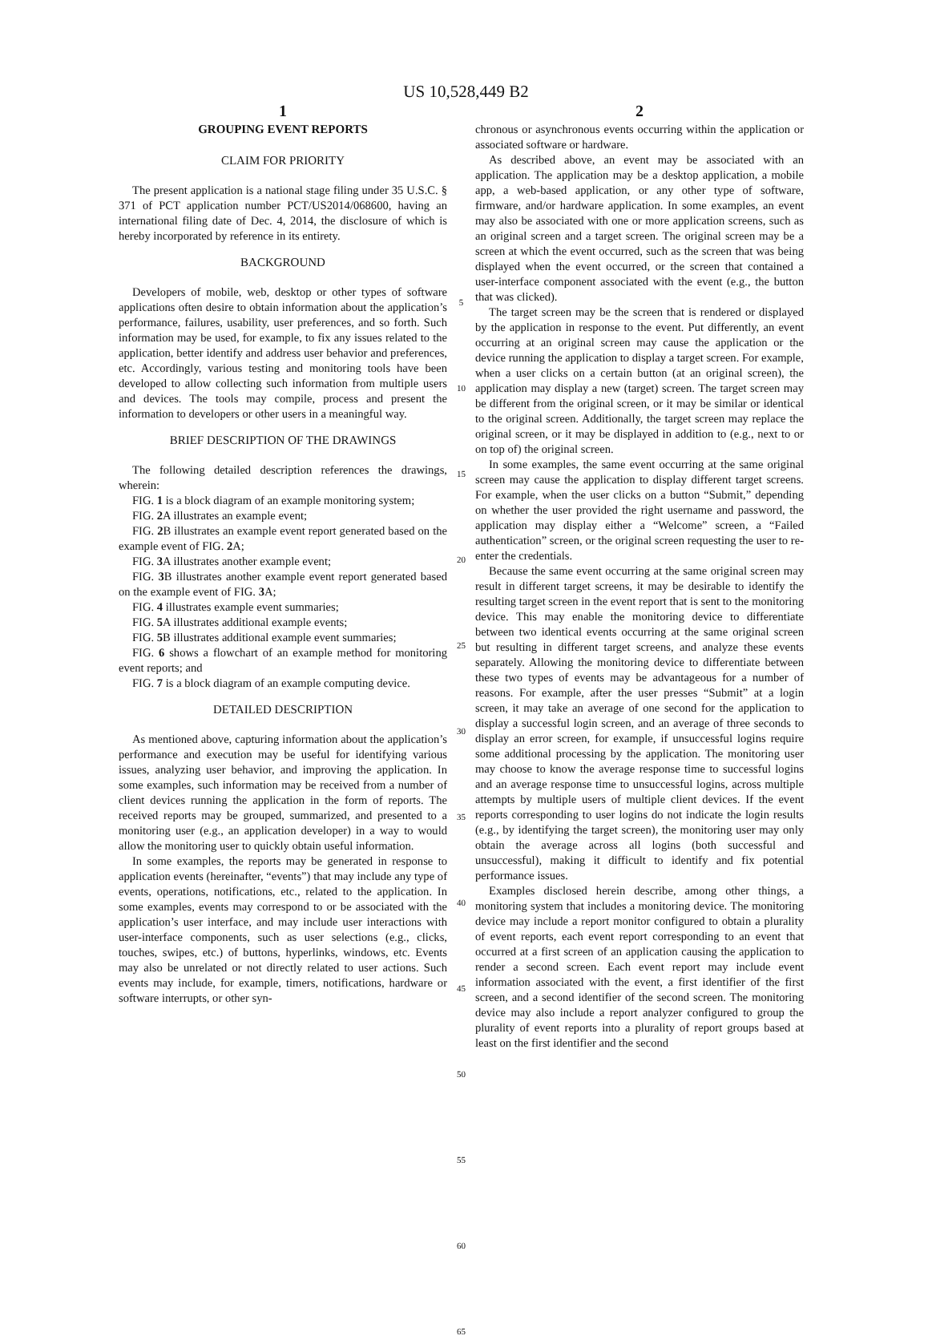US 10,528,449 B2
1
GROUPING EVENT REPORTS
CLAIM FOR PRIORITY
The present application is a national stage filing under 35 U.S.C. § 371 of PCT application number PCT/US2014/068600, having an international filing date of Dec. 4, 2014, the disclosure of which is hereby incorporated by reference in its entirety.
BACKGROUND
Developers of mobile, web, desktop or other types of software applications often desire to obtain information about the application’s performance, failures, usability, user preferences, and so forth. Such information may be used, for example, to fix any issues related to the application, better identify and address user behavior and preferences, etc. Accordingly, various testing and monitoring tools have been developed to allow collecting such information from multiple users and devices. The tools may compile, process and present the information to developers or other users in a meaningful way.
BRIEF DESCRIPTION OF THE DRAWINGS
The following detailed description references the drawings, wherein:
FIG. 1 is a block diagram of an example monitoring system;
FIG. 2 A illustrates an example event;
FIG. 2 B illustrates an example event report generated based on the example event of FIG. 2 A;
FIG. 3 A illustrates another example event;
FIG. 3 B illustrates another example event report generated based on the example event of FIG. 3 A;
FIG. 4 illustrates example event summaries;
FIG. 5 A illustrates additional example events;
FIG. 5 B illustrates additional example event summaries;
FIG. 6 shows a flowchart of an example method for monitoring event reports; and
FIG. 7 is a block diagram of an example computing device.
DETAILED DESCRIPTION
As mentioned above, capturing information about the application’s performance and execution may be useful for identifying various issues, analyzing user behavior, and improving the application. In some examples, such information may be received from a number of client devices running the application in the form of reports. The received reports may be grouped, summarized, and presented to a monitoring user (e.g., an application developer) in a way to would allow the monitoring user to quickly obtain useful information.
In some examples, the reports may be generated in response to application events (hereinafter, “events”) that may include any type of events, operations, notifications, etc., related to the application. In some examples, events may correspond to or be associated with the application’s user interface, and may include user interactions with user-interface components, such as user selections (e.g., clicks, touches, swipes, etc.) of buttons, hyperlinks, windows, etc. Events may also be unrelated or not directly related to user actions. Such events may include, for example, timers, notifications, hardware or software interrupts, or other syn-
5
10
15
20
25
30
35
40
45
50
55
60
65
2
chronous or asynchronous events occurring within the application or associated software or hardware.
As described above, an event may be associated with an application. The application may be a desktop application, a mobile app, a web-based application, or any other type of software, firmware, and/or hardware application. In some examples, an event may also be associated with one or more application screens, such as an original screen and a target screen. The original screen may be a screen at which the event occurred, such as the screen that was being displayed when the event occurred, or the screen that contained a user-interface component associated with the event (e.g., the button that was clicked).
The target screen may be the screen that is rendered or displayed by the application in response to the event. Put differently, an event occurring at an original screen may cause the application or the device running the application to display a target screen. For example, when a user clicks on a certain button (at an original screen), the application may display a new (target) screen. The target screen may be different from the original screen, or it may be similar or identical to the original screen. Additionally, the target screen may replace the original screen, or it may be displayed in addition to (e.g., next to or on top of) the original screen.
In some examples, the same event occurring at the same original screen may cause the application to display different target screens. For example, when the user clicks on a button “Submit,” depending on whether the user provided the right username and password, the application may display either a “Welcome” screen, a “Failed authentication” screen, or the original screen requesting the user to re-enter the credentials.
Because the same event occurring at the same original screen may result in different target screens, it may be desirable to identify the resulting target screen in the event report that is sent to the monitoring device. This may enable the monitoring device to differentiate between two identical events occurring at the same original screen but resulting in different target screens, and analyze these events separately. Allowing the monitoring device to differentiate between these two types of events may be advantageous for a number of reasons. For example, after the user presses “Submit” at a login screen, it may take an average of one second for the application to display a successful login screen, and an average of three seconds to display an error screen, for example, if unsuccessful logins require some additional processing by the application. The monitoring user may choose to know the average response time to successful logins and an average response time to unsuccessful logins, across multiple attempts by multiple users of multiple client devices. If the event reports corresponding to user logins do not indicate the login results (e.g., by identifying the target screen), the monitoring user may only obtain the average across all logins (both successful and unsuccessful), making it difficult to identify and fix potential performance issues.
Examples disclosed herein describe, among other things, a monitoring system that includes a monitoring device. The monitoring device may include a report monitor configured to obtain a plurality of event reports, each event report corresponding to an event that occurred at a first screen of an application causing the application to render a second screen. Each event report may include event information associated with the event, a first identifier of the first screen, and a second identifier of the second screen. The monitoring device may also include a report analyzer configured to group the plurality of event reports into a plurality of report groups based at least on the first identifier and the second